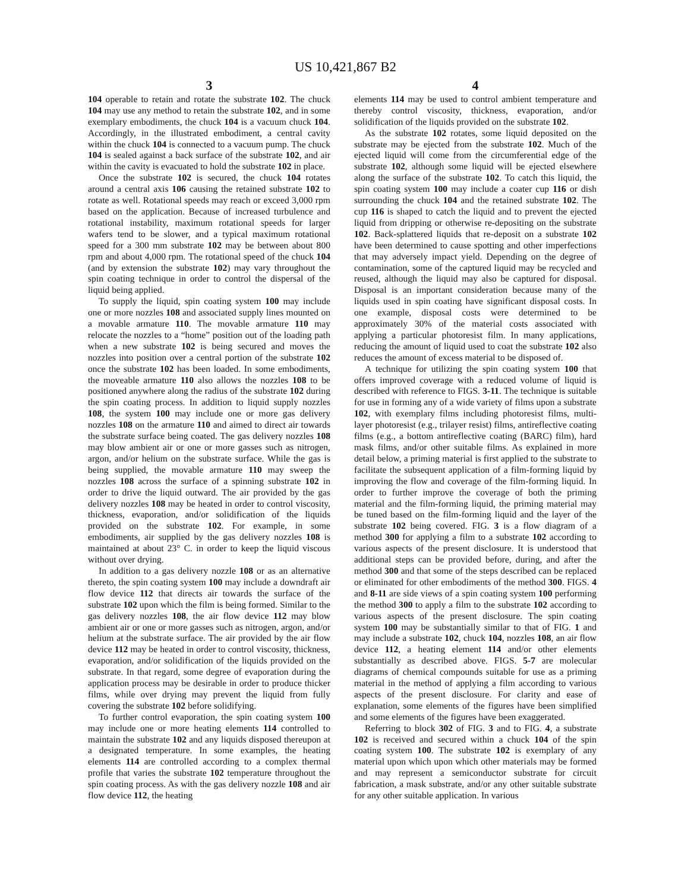US 10,421,867 B2
3
104 operable to retain and rotate the substrate 102. The chuck 104 may use any method to retain the substrate 102, and in some exemplary embodiments, the chuck 104 is a vacuum chuck 104. Accordingly, in the illustrated embodiment, a central cavity within the chuck 104 is connected to a vacuum pump. The chuck 104 is sealed against a back surface of the substrate 102, and air within the cavity is evacuated to hold the substrate 102 in place.
Once the substrate 102 is secured, the chuck 104 rotates around a central axis 106 causing the retained substrate 102 to rotate as well. Rotational speeds may reach or exceed 3,000 rpm based on the application. Because of increased turbulence and rotational instability, maximum rotational speeds for larger wafers tend to be slower, and a typical maximum rotational speed for a 300 mm substrate 102 may be between about 800 rpm and about 4,000 rpm. The rotational speed of the chuck 104 (and by extension the substrate 102) may vary throughout the spin coating technique in order to control the dispersal of the liquid being applied.
To supply the liquid, spin coating system 100 may include one or more nozzles 108 and associated supply lines mounted on a movable armature 110. The movable armature 110 may relocate the nozzles to a “home” position out of the loading path when a new substrate 102 is being secured and moves the nozzles into position over a central portion of the substrate 102 once the substrate 102 has been loaded. In some embodiments, the moveable armature 110 also allows the nozzles 108 to be positioned anywhere along the radius of the substrate 102 during the spin coating process. In addition to liquid supply nozzles 108, the system 100 may include one or more gas delivery nozzles 108 on the armature 110 and aimed to direct air towards the substrate surface being coated. The gas delivery nozzles 108 may blow ambient air or one or more gasses such as nitrogen, argon, and/or helium on the substrate surface. While the gas is being supplied, the movable armature 110 may sweep the nozzles 108 across the surface of a spinning substrate 102 in order to drive the liquid outward. The air provided by the gas delivery nozzles 108 may be heated in order to control viscosity, thickness, evaporation, and/or solidification of the liquids provided on the substrate 102. For example, in some embodiments, air supplied by the gas delivery nozzles 108 is maintained at about 23° C. in order to keep the liquid viscous without over drying.
In addition to a gas delivery nozzle 108 or as an alternative thereto, the spin coating system 100 may include a downdraft air flow device 112 that directs air towards the surface of the substrate 102 upon which the film is being formed. Similar to the gas delivery nozzles 108, the air flow device 112 may blow ambient air or one or more gasses such as nitrogen, argon, and/or helium at the substrate surface. The air provided by the air flow device 112 may be heated in order to control viscosity, thickness, evaporation, and/or solidification of the liquids provided on the substrate. In that regard, some degree of evaporation during the application process may be desirable in order to produce thicker films, while over drying may prevent the liquid from fully covering the substrate 102 before solidifying.
To further control evaporation, the spin coating system 100 may include one or more heating elements 114 controlled to maintain the substrate 102 and any liquids disposed thereupon at a designated temperature. In some examples, the heating elements 114 are controlled according to a complex thermal profile that varies the substrate 102 temperature throughout the spin coating process. As with the gas delivery nozzle 108 and air flow device 112, the heating
4
elements 114 may be used to control ambient temperature and thereby control viscosity, thickness, evaporation, and/or solidification of the liquids provided on the substrate 102.
As the substrate 102 rotates, some liquid deposited on the substrate may be ejected from the substrate 102. Much of the ejected liquid will come from the circumferential edge of the substrate 102, although some liquid will be ejected elsewhere along the surface of the substrate 102. To catch this liquid, the spin coating system 100 may include a coater cup 116 or dish surrounding the chuck 104 and the retained substrate 102. The cup 116 is shaped to catch the liquid and to prevent the ejected liquid from dripping or otherwise re-depositing on the substrate 102. Back-splattered liquids that re-deposit on a substrate 102 have been determined to cause spotting and other imperfections that may adversely impact yield. Depending on the degree of contamination, some of the captured liquid may be recycled and reused, although the liquid may also be captured for disposal. Disposal is an important consideration because many of the liquids used in spin coating have significant disposal costs. In one example, disposal costs were determined to be approximately 30% of the material costs associated with applying a particular photoresist film. In many applications, reducing the amount of liquid used to coat the substrate 102 also reduces the amount of excess material to be disposed of.
A technique for utilizing the spin coating system 100 that offers improved coverage with a reduced volume of liquid is described with reference to FIGS. 3-11. The technique is suitable for use in forming any of a wide variety of films upon a substrate 102, with exemplary films including photoresist films, multi-layer photoresist (e.g., trilayer resist) films, antireflective coating films (e.g., a bottom antireflective coating (BARC) film), hard mask films, and/or other suitable films. As explained in more detail below, a priming material is first applied to the substrate to facilitate the subsequent application of a film-forming liquid by improving the flow and coverage of the film-forming liquid. In order to further improve the coverage of both the priming material and the film-forming liquid, the priming material may be tuned based on the film-forming liquid and the layer of the substrate 102 being covered. FIG. 3 is a flow diagram of a method 300 for applying a film to a substrate 102 according to various aspects of the present disclosure. It is understood that additional steps can be provided before, during, and after the method 300 and that some of the steps described can be replaced or eliminated for other embodiments of the method 300. FIGS. 4 and 8-11 are side views of a spin coating system 100 performing the method 300 to apply a film to the substrate 102 according to various aspects of the present disclosure. The spin coating system 100 may be substantially similar to that of FIG. 1 and may include a substrate 102, chuck 104, nozzles 108, an air flow device 112, a heating element 114 and/or other elements substantially as described above. FIGS. 5-7 are molecular diagrams of chemical compounds suitable for use as a priming material in the method of applying a film according to various aspects of the present disclosure. For clarity and ease of explanation, some elements of the figures have been simplified and some elements of the figures have been exaggerated.
Referring to block 302 of FIG. 3 and to FIG. 4, a substrate 102 is received and secured within a chuck 104 of the spin coating system 100. The substrate 102 is exemplary of any material upon which upon which other materials may be formed and may represent a semiconductor substrate for circuit fabrication, a mask substrate, and/or any other suitable substrate for any other suitable application. In various